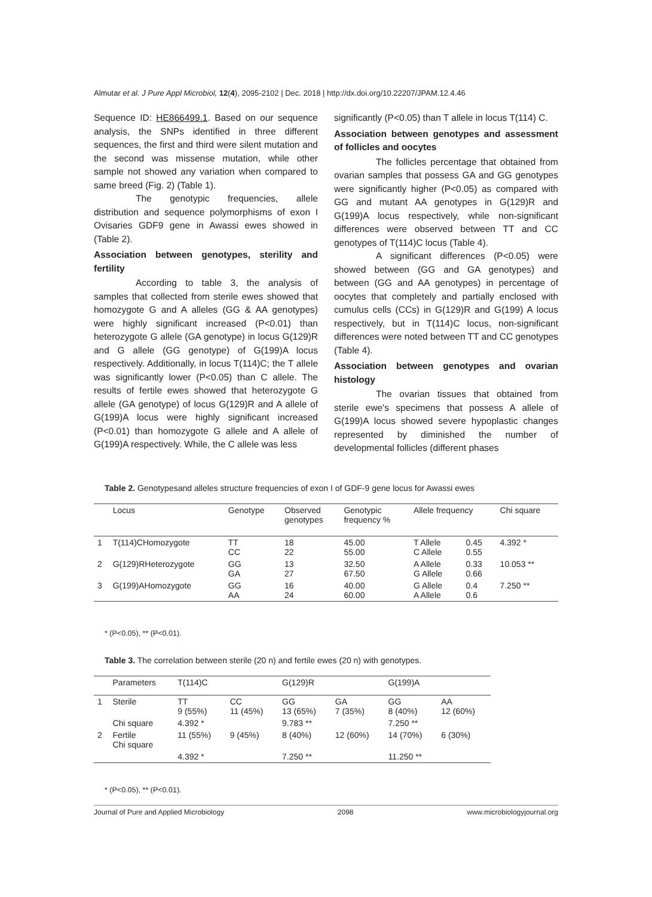Almutar et al. J Pure Appl Microbiol, 12(4), 2095-2102 | Dec. 2018 | http://dx.doi.org/10.22207/JPAM.12.4.46
Sequence ID: HE866499.1. Based on our sequence analysis, the SNPs identified in three different sequences, the first and third were silent mutation and the second was missense mutation, while other sample not showed any variation when compared to same breed (Fig. 2) (Table 1).
The genotypic frequencies, allele distribution and sequence polymorphisms of exon I Ovisaries GDF9 gene in Awassi ewes showed in (Table 2).
Association between genotypes, sterility and fertility
According to table 3, the analysis of samples that collected from sterile ewes showed that homozygote G and A alleles (GG & AA genotypes) were highly significant increased (P<0.01) than heterozygote G allele (GA genotype) in locus G(129)R and G allele (GG genotype) of G(199)A locus respectively. Additionally, in locus T(114)C; the T allele was significantly lower (P<0.05) than C allele. The results of fertile ewes showed that heterozygote G allele (GA genotype) of locus G(129)R and A allele of G(199)A locus were highly significant increased (P<0.01) than homozygote G allele and A allele of G(199)A respectively. While, the C allele was less
significantly (P<0.05) than T allele in locus T(114) C.
Association between genotypes and assessment of follicles and oocytes
The follicles percentage that obtained from ovarian samples that possess GA and GG genotypes were significantly higher (P<0.05) as compared with GG and mutant AA genotypes in G(129)R and G(199)A locus respectively, while non-significant differences were observed between TT and CC genotypes of T(114)C locus (Table 4).
A significant differences (P<0.05) were showed between (GG and GA genotypes) and between (GG and AA genotypes) in percentage of oocytes that completely and partially enclosed with cumulus cells (CCs) in G(129)R and G(199) A locus respectively, but in T(114)C locus, non-significant differences were noted between TT and CC genotypes (Table 4).
Association between genotypes and ovarian histology
The ovarian tissues that obtained from sterile ewe's specimens that possess A allele of G(199)A locus showed severe hypoplastic changes represented by diminished the number of developmental follicles (different phases
Table 2. Genotypesand alleles structure frequencies of exon I of GDF-9 gene locus for Awassi ewes
| | Locus | Genotype | Observed genotypes | Genotypic frequency % | Allele frequency | | Chi square |
| --- | --- | --- | --- | --- | --- | --- | --- |
| 1 | T(114)CHomozygote | TT CC | 18 22 | 45.00 55.00 | T Allele C Allele | 0.45 0.55 | 4.392 * |
| 2 | G(129)RHeterozygote | GG GA | 13 27 | 32.50 67.50 | A Allele G Allele | 0.33 0.66 | 10.053 ** |
| 3 | G(199)AHomozygote | GG AA | 16 24 | 40.00 60.00 | G Allele A Allele | 0.4 0.6 | 7.250 ** |
* (P<0.05), ** (P<0.01).
Table 3. The correlation between sterile (20 n) and fertile ewes (20 n) with genotypes.
| | Parameters | T(114)C | | G(129)R | | G(199)A | |
| --- | --- | --- | --- | --- | --- | --- | --- |
| 1 | Sterile | TT 9 (55%) | CC 11 (45%) | GG 13 (65%) | GA 7 (35%) | GG 8 (40%) | AA 12 (60%) |
| | Chi square | 4.392 * | | 9.783 ** | | 7.250 ** | |
| 2 | Fertile Chi square | 11 (55%) | 9 (45%) | 8 (40%) | 12 (60%) | 14 (70%) | 6 (30%) |
| | | 4.392 * | | 7.250 ** | | 11.250 ** | |
* (P<0.05), ** (P<0.01).
Journal of Pure and Applied Microbiology 2098 www.microbiologyjournal.org